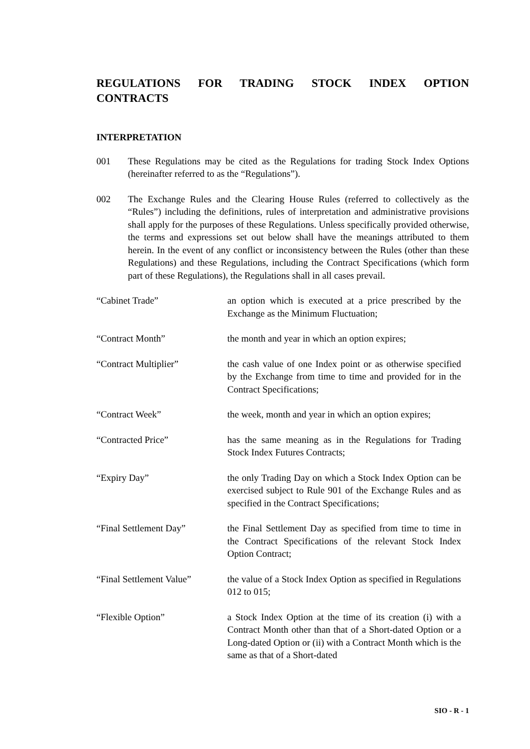REGULATIONS FOR TRADING STOCK INDEX OPTION CONTRACTS
INTERPRETATION
001 These Regulations may be cited as the Regulations for trading Stock Index Options (hereinafter referred to as the “Regulations”).
002 The Exchange Rules and the Clearing House Rules (referred to collectively as the “Rules”) including the definitions, rules of interpretation and administrative provisions shall apply for the purposes of these Regulations. Unless specifically provided otherwise, the terms and expressions set out below shall have the meanings attributed to them herein. In the event of any conflict or inconsistency between the Rules (other than these Regulations) and these Regulations, including the Contract Specifications (which form part of these Regulations), the Regulations shall in all cases prevail.
“Cabinet Trade” an option which is executed at a price prescribed by the Exchange as the Minimum Fluctuation;
“Contract Month” the month and year in which an option expires;
“Contract Multiplier” the cash value of one Index point or as otherwise specified by the Exchange from time to time and provided for in the Contract Specifications;
“Contract Week” the week, month and year in which an option expires;
“Contracted Price” has the same meaning as in the Regulations for Trading Stock Index Futures Contracts;
“Expiry Day” the only Trading Day on which a Stock Index Option can be exercised subject to Rule 901 of the Exchange Rules and as specified in the Contract Specifications;
“Final Settlement Day” the Final Settlement Day as specified from time to time in the Contract Specifications of the relevant Stock Index Option Contract;
“Final Settlement Value”
the value of a Stock Index Option as specified in Regulations 012 to 015;
“Flexible Option” a Stock Index Option at the time of its creation (i) with a Contract Month other than that of a Short-dated Option or a Long-dated Option or (ii) with a Contract Month which is the same as that of a Short-dated
SIO - R - 1